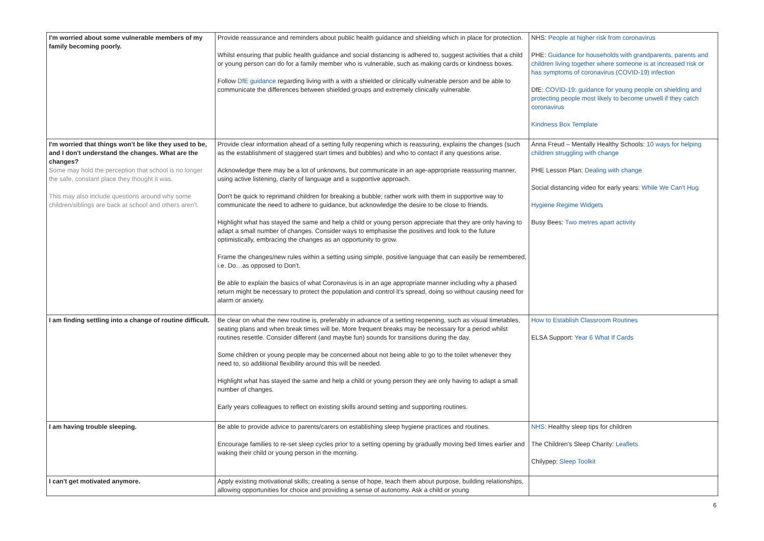| I'm worried about some vulnerable members of my family becoming poorly. | Provide reassurance and reminders about public health guidance and shielding which in place for protection. Whilst ensuring that public health guidance and social distancing is adhered to, suggest activities that a child or young person can do for a family member who is vulnerable, such as making cards or kindness boxes. Follow DfE guidance regarding living with a with a shielded or clinically vulnerable person and be able to communicate the differences between shielded groups and extremely clinically vulnerable. | NHS: People at higher risk from coronavirus PHE: Guidance for households with grandparents, parents and children living together where someone is at increased risk or has symptoms of coronavirus (COVID-19) infection DfE: COVID-19: guidance for young people on shielding and protecting people most likely to become unwell if they catch coronavirus Kindness Box Template |
| I'm worried that things won't be like they used to be, and I don't understand the changes. What are the changes? Some may hold the perception that school is no longer the safe, constant place they thought it was. This may also include questions around why some children/siblings are back at school and others aren't. | Provide clear information ahead of a setting fully reopening which is reassuring, explains the changes (such as the establishment of staggered start times and bubbles) and who to contact if any questions arise. Acknowledge there may be a lot of unknowns, but communicate in an age-appropriate reassuring manner, using active listening, clarity of language and a supportive approach. Don't be quick to reprimand children for breaking a bubble; rather work with them in supportive way to communicate the need to adhere to guidance, but acknowledge the desire to be close to friends. Highlight what has stayed the same and help a child or young person appreciate that they are only having to adapt a small number of changes. Consider ways to emphasise the positives and look to the future optimistically, embracing the changes as an opportunity to grow. Frame the changes/new rules within a setting using simple, positive language that can easily be remembered, i.e. Do…as opposed to Don't. Be able to explain the basics of what Coronavirus is in an age appropriate manner including why a phased return might be necessary to protect the population and control it's spread, doing so without causing need for alarm or anxiety. | Anna Freud – Mentally Healthy Schools: 10 ways for helping children struggling with change PHE Lesson Plan: Dealing with change Social distancing video for early years: While We Can't Hug Hygiene Regime Widgets Busy Bees: Two metres apart activity |
| I am finding settling into a change of routine difficult. | Be clear on what the new routine is, preferably in advance of a setting reopening, such as visual timetables, seating plans and when break times will be. More frequent breaks may be necessary for a period whilst routines resettle. Consider different (and maybe fun) sounds for transitions during the day. Some children or young people may be concerned about not being able to go to the toilet whenever they need to, so additional flexibility around this will be needed. Highlight what has stayed the same and help a child or young person they are only having to adapt a small number of changes. Early years colleagues to reflect on existing skills around setting and supporting routines. | How to Establish Classroom Routines ELSA Support: Year 6 What If Cards |
| I am having trouble sleeping. | Be able to provide advice to parents/carers on establishing sleep hygiene practices and routines. Encourage families to re-set sleep cycles prior to a setting opening by gradually moving bed times earlier and waking their child or young person in the morning. | NHS : Healthy sleep tips for children The Children's Sleep Charity: Leaflets Chilypep: Sleep Toolkit |
| I can't get motivated anymore. | Apply existing motivational skills; creating a sense of hope, teach them about purpose, building relationships, allowing opportunities for choice and providing a sense of autonomy. Ask a child or young | |
6